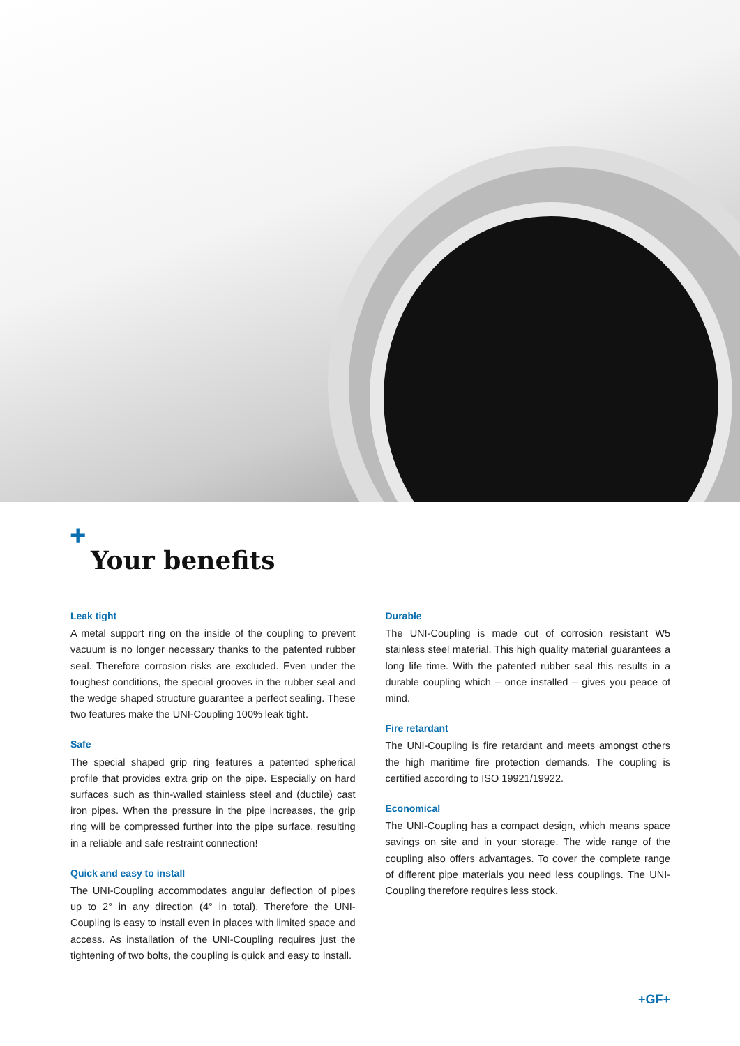+
Your benefits
Leak tight
A metal support ring on the inside of the coupling to prevent vacuum is no longer necessary thanks to the patented rubber seal. Therefore corrosion risks are excluded. Even under the toughest conditions, the special grooves in the rubber seal and the wedge shaped structure guarantee a perfect sealing. These two features make the UNI-Coupling 100% leak tight.
Safe
The special shaped grip ring features a patented spherical profile that provides extra grip on the pipe. Especially on hard surfaces such as thin-walled stainless steel and (ductile) cast iron pipes. When the pressure in the pipe increases, the grip ring will be compressed further into the pipe surface, resulting in a reliable and safe restraint connection!
Quick and easy to install
The UNI-Coupling accommodates angular deflection of pipes up to 2° in any direction (4° in total). Therefore the UNI-Coupling is easy to install even in places with limited space and access. As installation of the UNI-Coupling requires just the tightening of two bolts, the coupling is quick and easy to install.
Durable
The UNI-Coupling is made out of corrosion resistant W5 stainless steel material. This high quality material guarantees a long life time. With the patented rubber seal this results in a durable coupling which – once installed – gives you peace of mind.
Fire retardant
The UNI-Coupling is fire retardant and meets amongst others the high maritime fire protection demands. The coupling is certified according to ISO 19921/19922.
Economical
The UNI-Coupling has a compact design, which means space savings on site and in your storage. The wide range of the coupling also offers advantages. To cover the complete range of different pipe materials you need less couplings. The UNI-Coupling therefore requires less stock.
+GF+